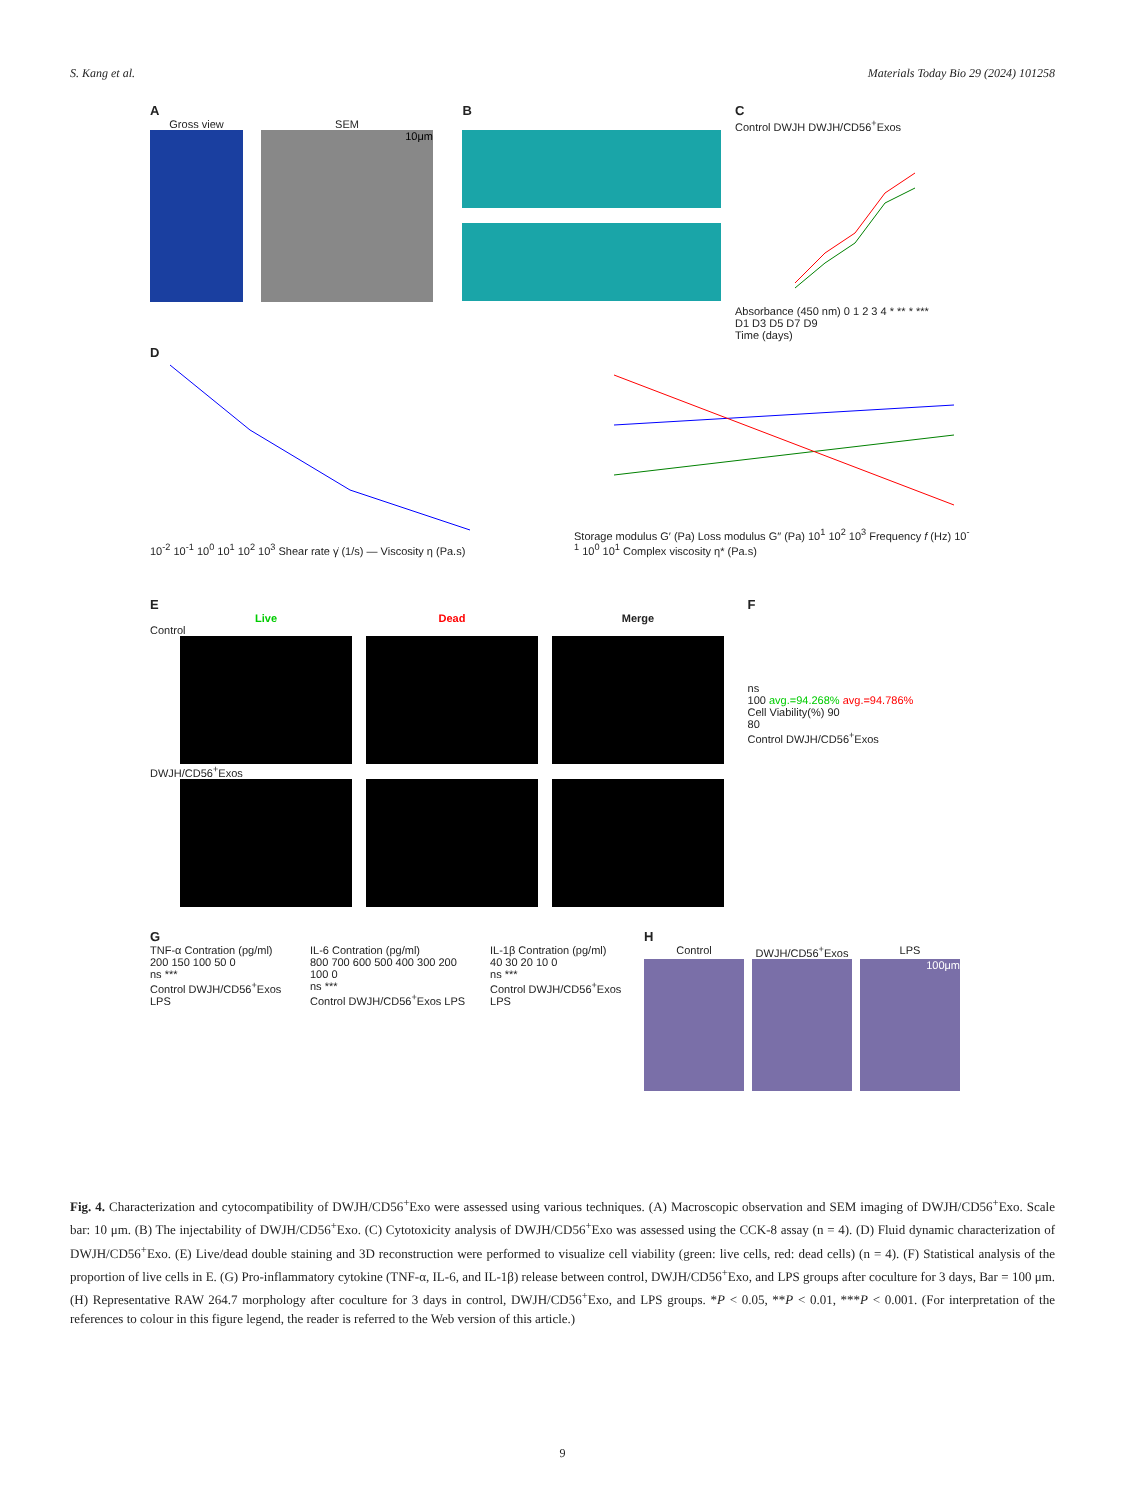S. Kang et al. Materials Today Bio 29 (2024) 101258
A
Gross view SEM
10μm
B C
Control DWJH DWJH/CD56<sup>+</sup>Exos
Absorbance (450 nm) 0 1 2 3 4 * ** * ***
D1 D3 D5 D7 D9
Time (days)
D
10<sup>-2</sup> 10<sup>-1</sup> 10<sup>0</sup> 10<sup>1</sup> 10<sup>2</sup> 10<sup>3</sup> Shear rate γ̇ (1/s) — Viscosity η (Pa.s)
Storage modulus G′ (Pa) Loss modulus G″ (Pa) 10<sup>1</sup> 10<sup>2</sup> 10<sup>3</sup> Frequency f (Hz) 10<sup>-1</sup> 10<sup>0</sup> 10<sup>1</sup> Complex viscosity η* (Pa.s)
E
Live Dead Merge
Control
DWJH/CD56<sup>+</sup>Exos
F
ns
100 avg.=94.268% avg.=94.786%
Cell Viability(%) 90
80
Control DWJH/CD56<sup>+</sup>Exos
G
TNF-α Contration (pg/ml)
200 150 100 50 0
ns ***
Control DWJH/CD56<sup>+</sup>Exos LPS
IL-6 Contration (pg/ml)
800 700 600 500 400 300 200 100 0
ns ***
Control DWJH/CD56<sup>+</sup>Exos LPS
IL-1β Contration (pg/ml)
40 30 20 10 0
ns ***
Control DWJH/CD56<sup>+</sup>Exos LPS
H
Control DWJH/CD56<sup>+</sup>Exos LPS
100μm
Fig. 4. Characterization and cytocompatibility of DWJH/CD56<sup>+</sup>Exo were assessed using various techniques. (A) Macroscopic observation and SEM imaging of DWJH/CD56<sup>+</sup>Exo. Scale bar: 10 μm. (B) The injectability of DWJH/CD56<sup>+</sup>Exo. (C) Cytotoxicity analysis of DWJH/CD56<sup>+</sup>Exo was assessed using the CCK-8 assay (n = 4). (D) Fluid dynamic characterization of DWJH/CD56<sup>+</sup>Exo. (E) Live/dead double staining and 3D reconstruction were performed to visualize cell viability (green: live cells, red: dead cells) (n = 4). (F) Statistical analysis of the proportion of live cells in E. (G) Pro-inflammatory cytokine (TNF-α, IL-6, and IL-1β) release between control, DWJH/CD56<sup>+</sup>Exo, and LPS groups after coculture for 3 days, Bar = 100 μm. (H) Representative RAW 264.7 morphology after coculture for 3 days in control, DWJH/CD56<sup>+</sup>Exo, and LPS groups. *P < 0.05, **P < 0.01, ***P < 0.001. (For interpretation of the references to colour in this figure legend, the reader is referred to the Web version of this article.)
9